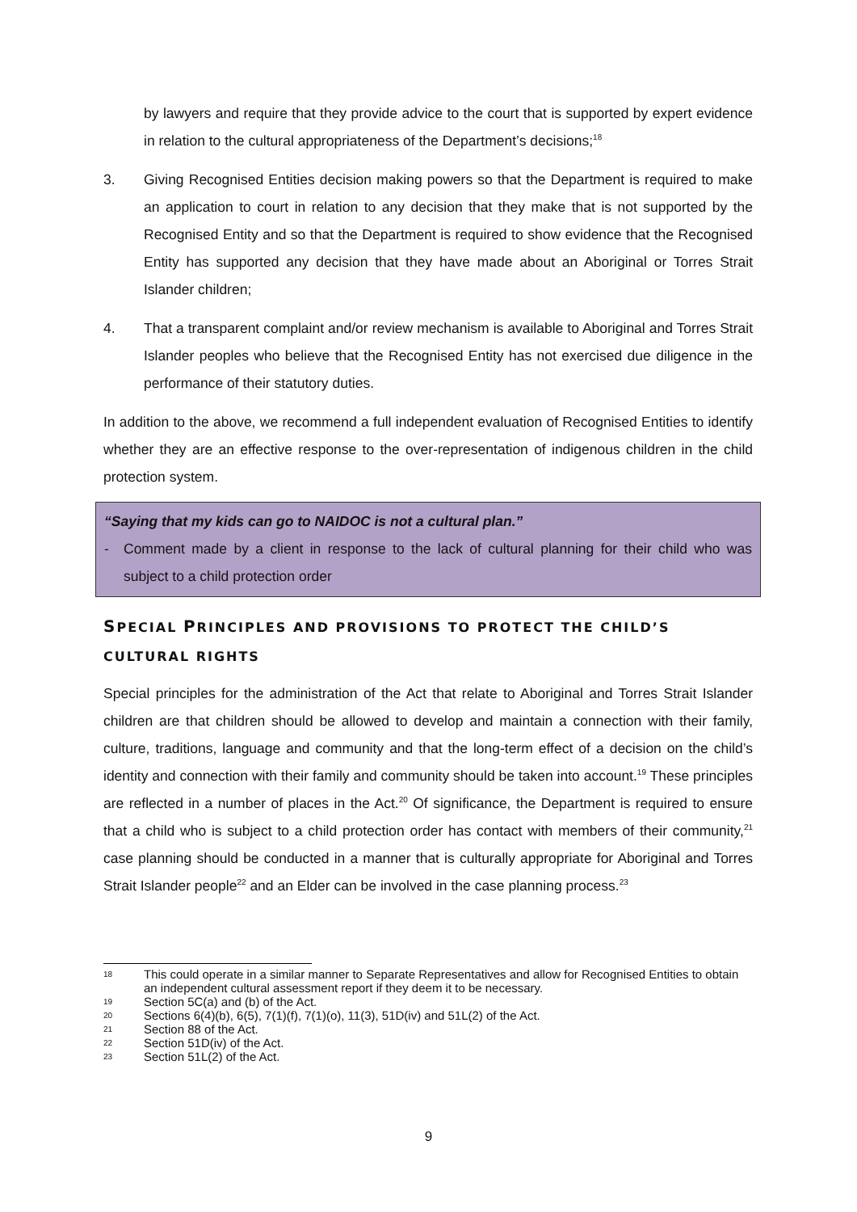by lawyers and require that they provide advice to the court that is supported by expert evidence in relation to the cultural appropriateness of the Department’s decisions;<sup>18</sup>
3. Giving Recognised Entities decision making powers so that the Department is required to make an application to court in relation to any decision that they make that is not supported by the Recognised Entity and so that the Department is required to show evidence that the Recognised Entity has supported any decision that they have made about an Aboriginal or Torres Strait Islander children;
4. That a transparent complaint and/or review mechanism is available to Aboriginal and Torres Strait Islander peoples who believe that the Recognised Entity has not exercised due diligence in the performance of their statutory duties.
In addition to the above, we recommend a full independent evaluation of Recognised Entities to identify whether they are an effective response to the over-representation of indigenous children in the child protection system.
“Saying that my kids can go to NAIDOC is not a cultural plan.”
- Comment made by a client in response to the lack of cultural planning for their child who was subject to a child protection order
SPECIAL PRINCIPLES AND PROVISIONS TO PROTECT THE CHILD’S
CULTURAL RIGHTS
Special principles for the administration of the Act that relate to Aboriginal and Torres Strait Islander children are that children should be allowed to develop and maintain a connection with their family, culture, traditions, language and community and that the long-term effect of a decision on the child’s identity and connection with their family and community should be taken into account.<sup>19</sup> These principles are reflected in a number of places in the Act.<sup>20</sup> Of significance, the Department is required to ensure that a child who is subject to a child protection order has contact with members of their community,<sup>21</sup> case planning should be conducted in a manner that is culturally appropriate for Aboriginal and Torres Strait Islander people<sup>22</sup> and an Elder can be involved in the case planning process.<sup>23</sup>
18 This could operate in a similar manner to Separate Representatives and allow for Recognised Entities to obtain an independent cultural assessment report if they deem it to be necessary.
19 Section 5C(a) and (b) of the Act.
20 Sections 6(4)(b), 6(5), 7(1)(f), 7(1)(o), 11(3), 51D(iv) and 51L(2) of the Act.
21 Section 88 of the Act.
22 Section 51D(iv) of the Act.
23 Section 51L(2) of the Act.
9